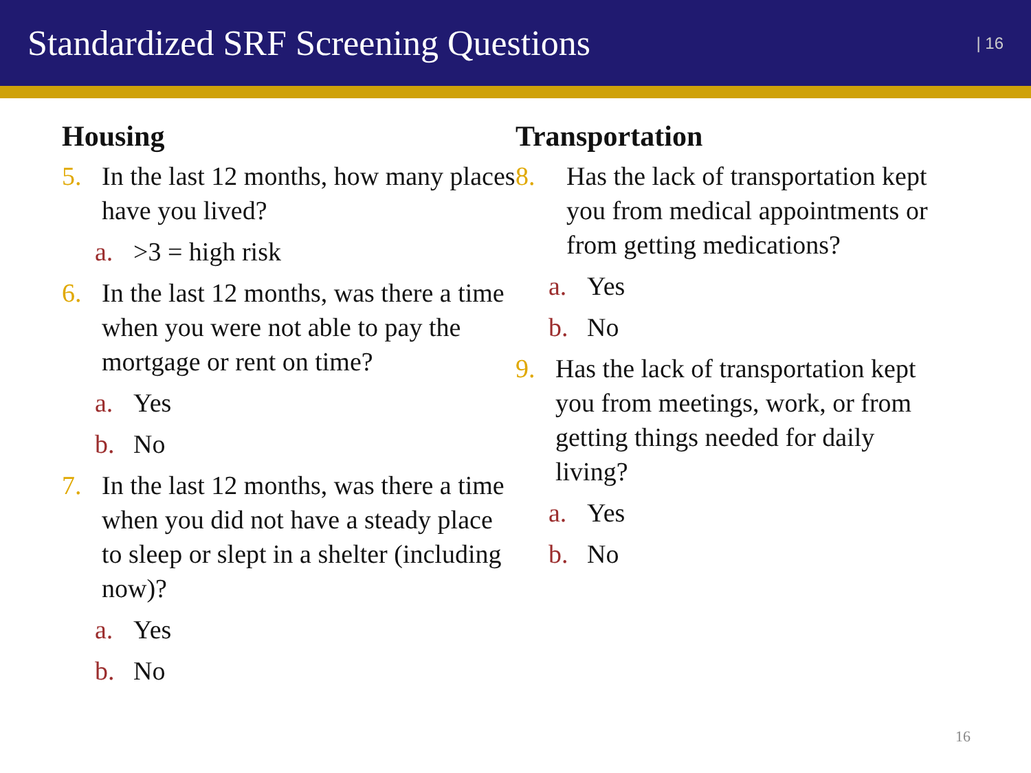Standardized SRF Screening Questions
| 16
Housing
5. In the last 12 months, how many places have you lived?
a. >3 = high risk
6. In the last 12 months, was there a time when you were not able to pay the mortgage or rent on time?
a. Yes
b. No
7. In the last 12 months, was there a time when you did not have a steady place to sleep or slept in a shelter (including now)?
a. Yes
b. No
Transportation
8. Has the lack of transportation kept you from medical appointments or from getting medications?
a. Yes
b. No
9. Has the lack of transportation kept you from meetings, work, or from getting things needed for daily living?
a. Yes
b. No
16